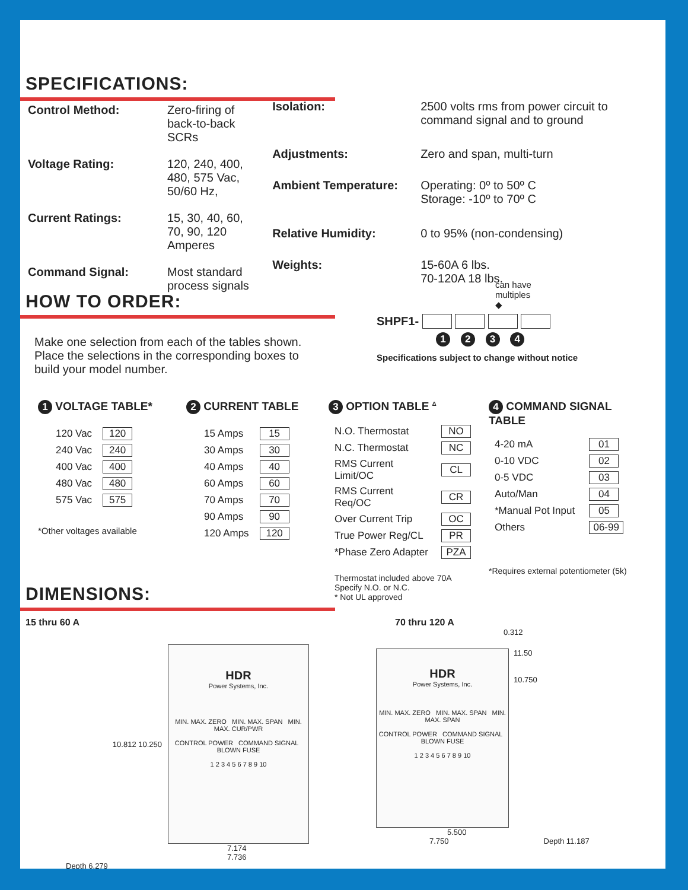SPECIFICATIONS:
| Control Method: | Zero-firing of back-to-back SCRs |
| Voltage Rating: | 120, 240, 400, 480, 575 Vac, 50/60 Hz, |
| Current Ratings: | 15, 30, 40, 60, 70, 90, 120 Amperes |
| Command Signal: | Most standard process signals |
| Isolation: | 2500 volts rms from power circuit to command signal and to ground |
| Adjustments: | Zero and span, multi-turn |
| Ambient Temperature: | Operating: 0º to 50º C Storage: -10º to 70º C |
| Relative Humidity: | 0 to 95% (non-condensing) |
| Weights: | 15-60A 6 lbs. 70-120A 18 lbs. |
HOW TO ORDER:
Make one selection from each of the tables shown. Place the selections in the corresponding boxes to build your model number.
can have
multiples
◆
SHPF1-
1 2 3 4
Specifications subject to change without notice
1 VOLTAGE TABLE*
| 120 Vac | 120 |
| 240 Vac | 240 |
| 400 Vac | 400 |
| 480 Vac | 480 |
| 575 Vac | 575 |
*Other voltages available
2 CURRENT TABLE
| 15 Amps | 15 |
| 30 Amps | 30 |
| 40 Amps | 40 |
| 60 Amps | 60 |
| 70 Amps | 70 |
| 90 Amps | 90 |
| 120 Amps | 120 |
3 OPTION TABLE <sup>Δ</sup>
| N.O. Thermostat | NO |
| N.C. Thermostat | NC |
| RMS Current Limit/OC | CL |
| RMS Current Req/OC | CR |
| Over Current Trip | OC |
| True Power Reg/CL | PR |
| *Phase Zero Adapter | PZA |
Thermostat included above 70A
Specify N.O. or N.C.
* Not UL approved
4 COMMAND SIGNAL TABLE
| 4-20 mA | 01 |
| 0-10 VDC | 02 |
| 0-5 VDC | 03 |
| Auto/Man | 04 |
| *Manual Pot Input | 05 |
| Others | 06-99 |
*Requires external potentiometer (5k)
DIMENSIONS:
15 thru 60 A
10.812 10.250
HDR
Power Systems, Inc.
MIN. MAX. ZERO MIN. MAX. SPAN MIN. MAX. CUR/PWR
CONTROL POWER COMMAND SIGNAL BLOWN FUSE
1 2 3 4 5 6 7 8 9 10
7.174
7.736
Depth 6.279
70 thru 120 A
0.312
HDR
Power Systems, Inc.
MIN. MAX. ZERO MIN. MAX. SPAN MIN. MAX. SPAN
CONTROL POWER COMMAND SIGNAL BLOWN FUSE
1 2 3 4 5 6 7 8 9 10
11.50
10.750
5.500
7.750 Depth 11.187